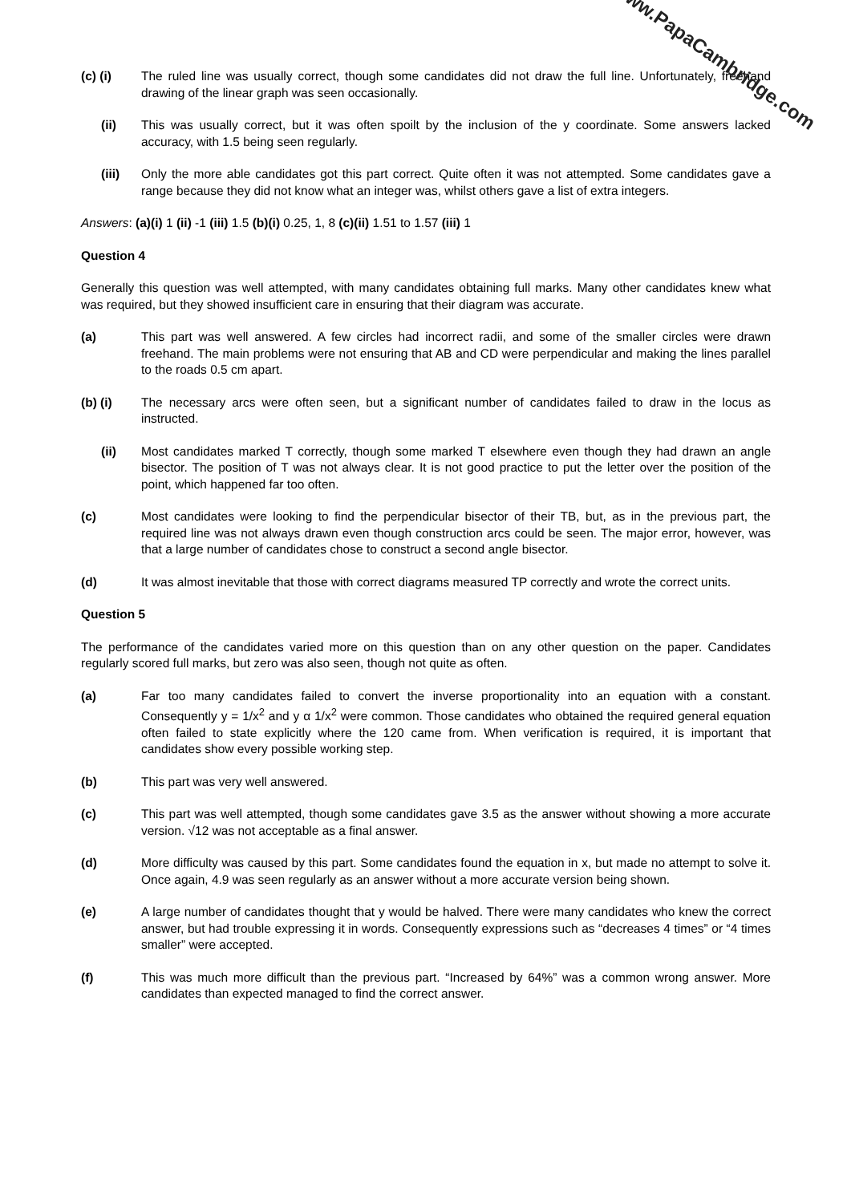www.PapaCambridge.com
(c) (i) The ruled line was usually correct, though some candidates did not draw the full line. Unfortunately, freehand drawing of the linear graph was seen occasionally.
(ii) This was usually correct, but it was often spoilt by the inclusion of the y coordinate. Some answers lacked accuracy, with 1.5 being seen regularly.
(iii) Only the more able candidates got this part correct. Quite often it was not attempted. Some candidates gave a range because they did not know what an integer was, whilst others gave a list of extra integers.
Answers: (a)(i) 1 (ii) -1 (iii) 1.5 (b)(i) 0.25, 1, 8 (c)(ii) 1.51 to 1.57 (iii) 1
Question 4
Generally this question was well attempted, with many candidates obtaining full marks. Many other candidates knew what was required, but they showed insufficient care in ensuring that their diagram was accurate.
(a) This part was well answered. A few circles had incorrect radii, and some of the smaller circles were drawn freehand. The main problems were not ensuring that AB and CD were perpendicular and making the lines parallel to the roads 0.5 cm apart.
(b) (i) The necessary arcs were often seen, but a significant number of candidates failed to draw in the locus as instructed.
(ii) Most candidates marked T correctly, though some marked T elsewhere even though they had drawn an angle bisector. The position of T was not always clear. It is not good practice to put the letter over the position of the point, which happened far too often.
(c) Most candidates were looking to find the perpendicular bisector of their TB, but, as in the previous part, the required line was not always drawn even though construction arcs could be seen. The major error, however, was that a large number of candidates chose to construct a second angle bisector.
(d) It was almost inevitable that those with correct diagrams measured TP correctly and wrote the correct units.
Question 5
The performance of the candidates varied more on this question than on any other question on the paper. Candidates regularly scored full marks, but zero was also seen, though not quite as often.
(a) Far too many candidates failed to convert the inverse proportionality into an equation with a constant. Consequently y = 1/x<sup>2</sup> and y α 1/x<sup>2</sup> were common. Those candidates who obtained the required general equation often failed to state explicitly where the 120 came from. When verification is required, it is important that candidates show every possible working step.
(b) This part was very well answered.
(c) This part was well attempted, though some candidates gave 3.5 as the answer without showing a more accurate version. √12 was not acceptable as a final answer.
(d) More difficulty was caused by this part. Some candidates found the equation in x, but made no attempt to solve it. Once again, 4.9 was seen regularly as an answer without a more accurate version being shown.
(e) A large number of candidates thought that y would be halved. There were many candidates who knew the correct answer, but had trouble expressing it in words. Consequently expressions such as “decreases 4 times” or “4 times smaller” were accepted.
(f) This was much more difficult than the previous part. “Increased by 64%” was a common wrong answer. More candidates than expected managed to find the correct answer.